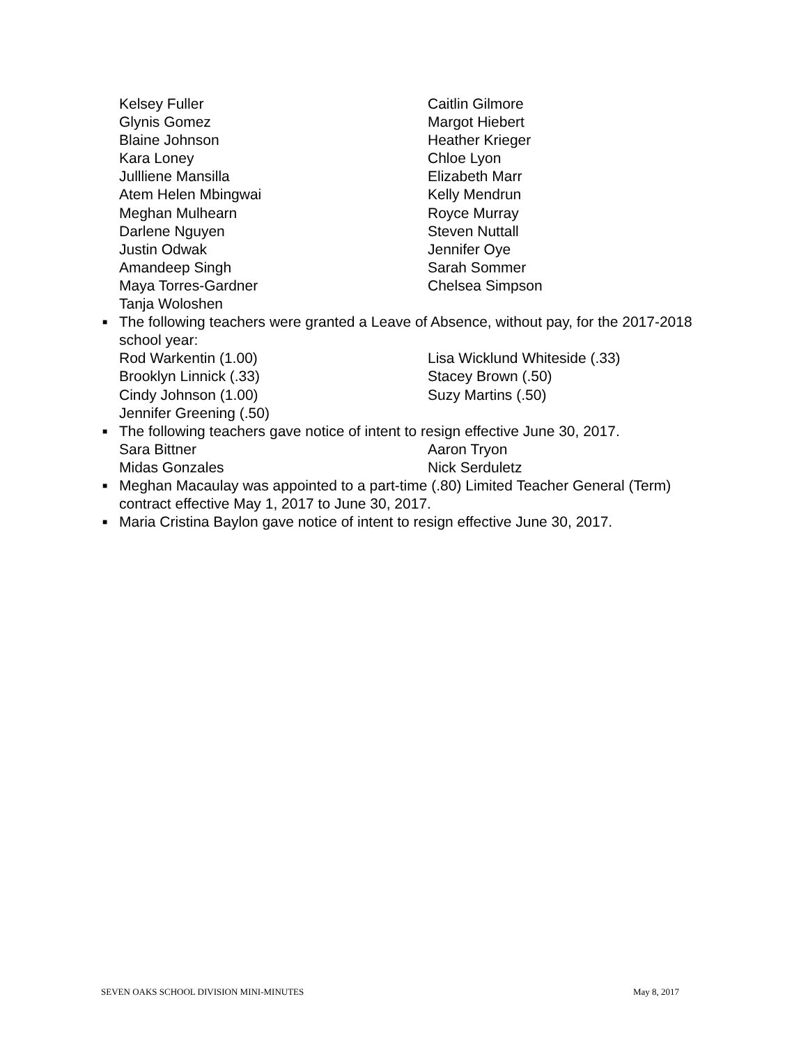Kelsey Fuller Caitlin Gilmore
Glynis Gomez Margot Hiebert
Blaine Johnson Heather Krieger
Kara Loney Chloe Lyon
Jullliene Mansilla Elizabeth Marr
Atem Helen Mbingwai Kelly Mendrun
Meghan Mulhearn Royce Murray
Darlene Nguyen Steven Nuttall
Justin Odwak Jennifer Oye
Amandeep Singh Sarah Sommer
Maya Torres-Gardner Chelsea Simpson
Tanja Woloshen
■ The following teachers were granted a Leave of Absence, without pay, for the 2017-2018 school year:
Rod Warkentin (1.00) Lisa Wicklund Whiteside (.33)
Brooklyn Linnick (.33) Stacey Brown (.50)
Cindy Johnson (1.00) Suzy Martins (.50)
Jennifer Greening (.50)
■ The following teachers gave notice of intent to resign effective June 30, 2017.
Sara Bittner Aaron Tryon
Midas Gonzales Nick Serduletz
■ Meghan Macaulay was appointed to a part-time (.80) Limited Teacher General (Term) contract effective May 1, 2017 to June 30, 2017.
■ Maria Cristina Baylon gave notice of intent to resign effective June 30, 2017.
SEVEN OAKS SCHOOL DIVISION MINI-MINUTES May 8, 2017